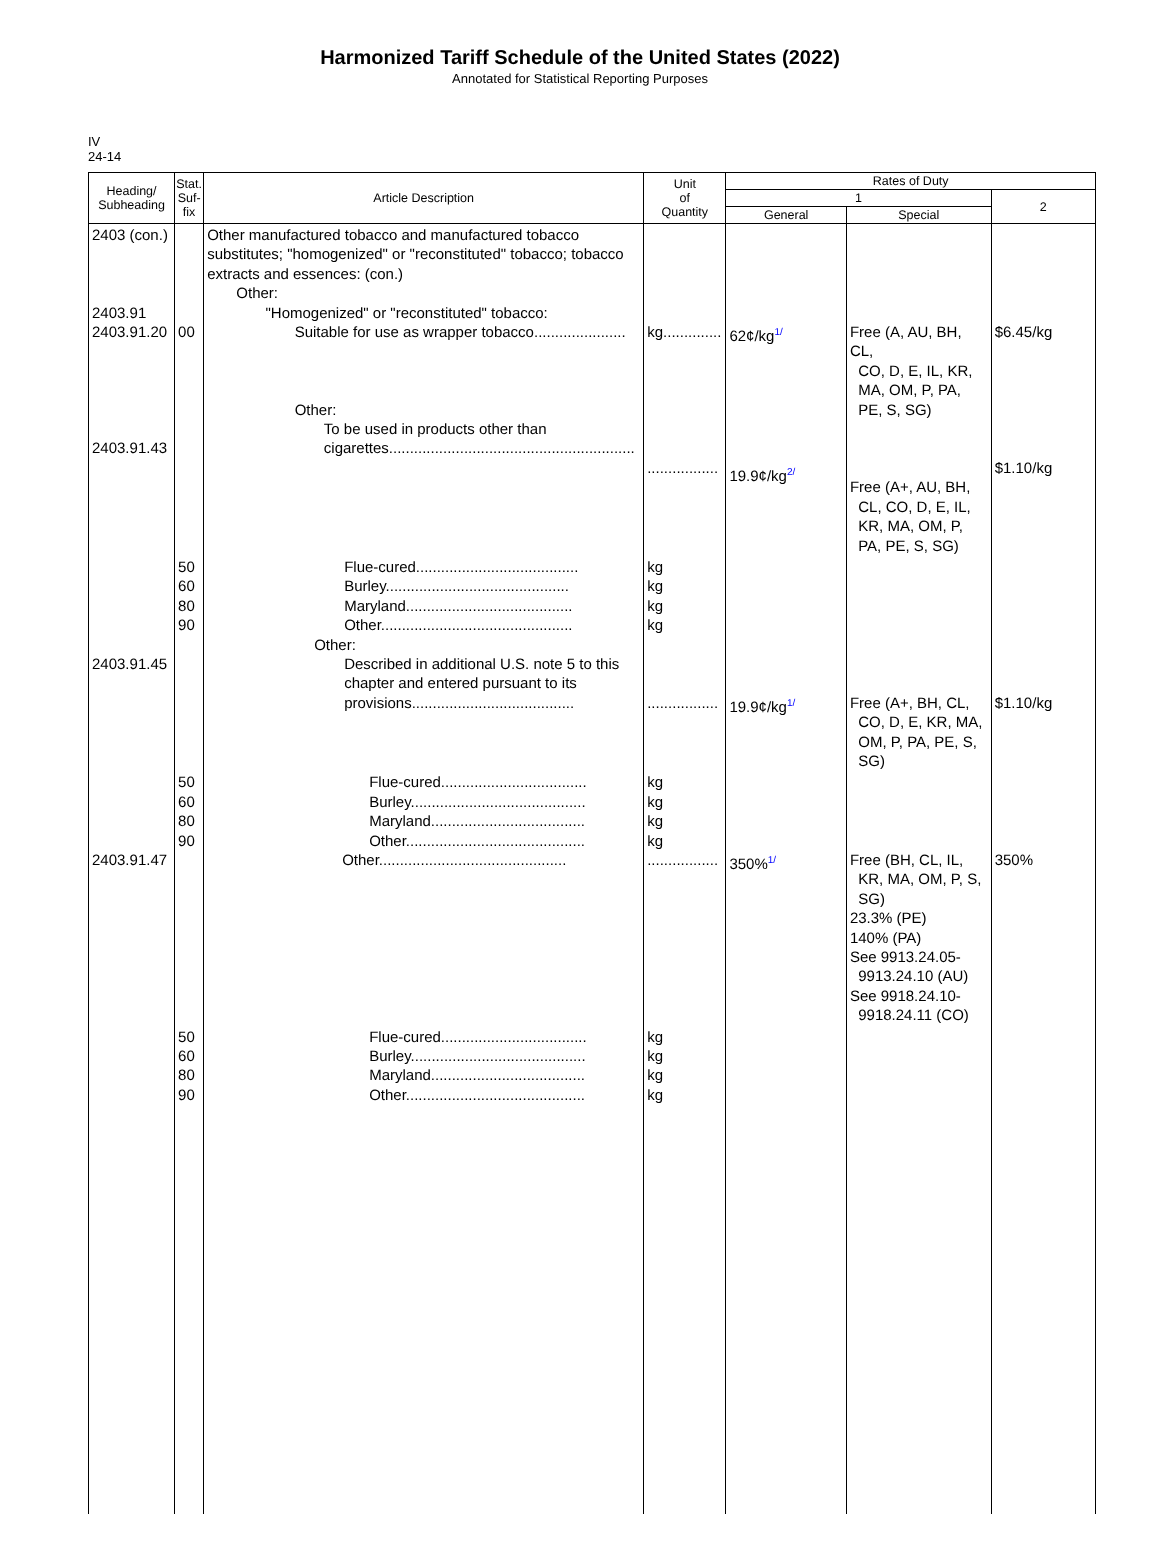Harmonized Tariff Schedule of the United States (2022)
Annotated for Statistical Reporting Purposes
IV
24-14
| Heading/ Subheading | Stat. Suf- fix | Article Description | Unit of Quantity | Rates of Duty | | |
| --- | --- | --- | --- | --- | --- | --- |
| | | | | 1 | | 2 |
| | | | | General | Special | |
| 2403 (con.) 2403.91 2403.91.20 2403.91.43 | 00 | Other manufactured tobacco and manufactured tobacco substitutes; "homogenized" or "reconstituted" tobacco; tobacco extracts and essences: (con.) Other: "Homogenized" or "reconstituted" tobacco: Suitable for use as wrapper tobacco...................... Other: To be used in products other than cigarettes........................................................... | kg.............. ................. | 62¢/kg 1/ 19.9¢/kg 2/ | Free (A, AU, BH, CL, CO, D, E, IL, KR, MA, OM, P, PA, PE, S, SG) Free (A+, AU, BH, CL, CO, D, E, IL, KR, MA, OM, P, PA, PE, S, SG) | $6.45/kg $1.10/kg |
| 2403.91.45 | 50 60 80 90 | Flue-cured....................................... Burley............................................ Maryland........................................ Other.............................................. Other: Described in additional U.S. note 5 to this chapter and entered pursuant to its provisions....................................... | kg kg kg kg ................. | 19.9¢/kg 1/ | Free (A+, BH, CL, CO, D, E, KR, MA, OM, P, PA, PE, S, SG) | $1.10/kg |
| 2403.91.47 | 50 60 80 90 | Flue-cured................................... Burley.......................................... Maryland..................................... Other........................................... Other............................................. | kg kg kg kg ................. | 350% 1/ | Free (BH, CL, IL, KR, MA, OM, P, S, SG) 23.3% (PE) 140% (PA) See 9913.24.05- 9913.24.10 (AU) See 9918.24.10- 9918.24.11 (CO) | 350% |
| | 50 60 80 90 | Flue-cured................................... Burley.......................................... Maryland..................................... Other........................................... | kg kg kg kg | | | |